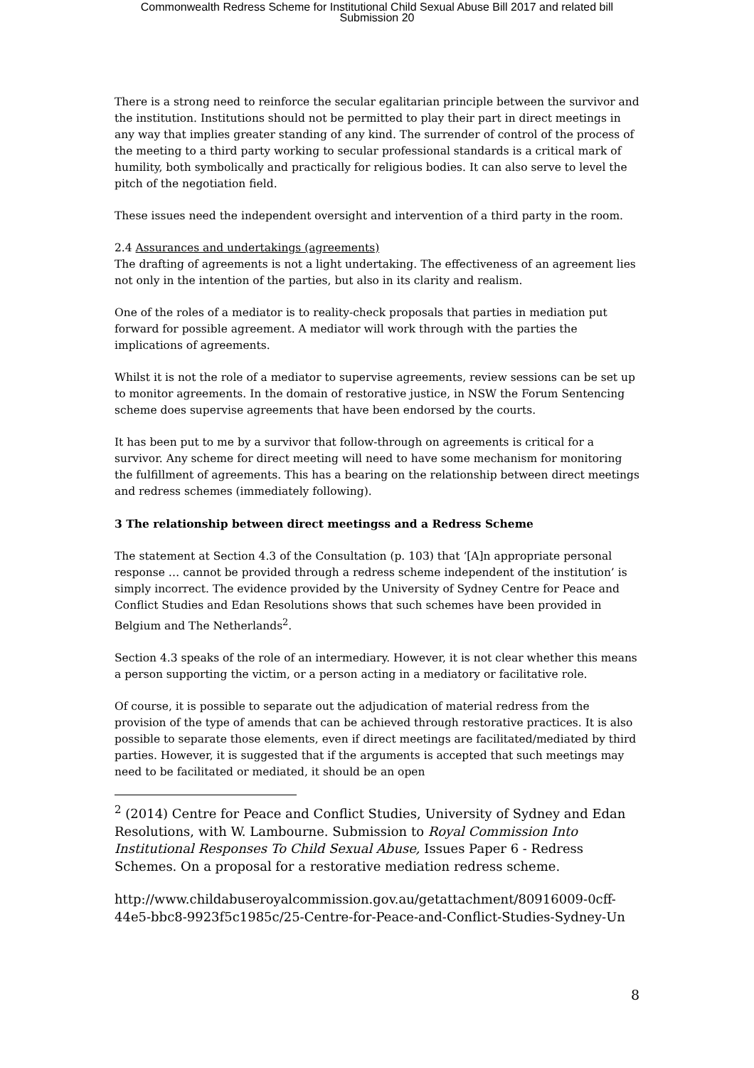Commonwealth Redress Scheme for Institutional Child Sexual Abuse Bill 2017 and related bill
Submission 20
There is a strong need to reinforce the secular egalitarian principle between the survivor and the institution. Institutions should not be permitted to play their part in direct meetings in any way that implies greater standing of any kind. The surrender of control of the process of the meeting to a third party working to secular professional standards is a critical mark of humility, both symbolically and practically for religious bodies. It can also serve to level the pitch of the negotiation field.
These issues need the independent oversight and intervention of a third party in the room.
2.4 Assurances and undertakings (agreements)
The drafting of agreements is not a light undertaking. The effectiveness of an agreement lies not only in the intention of the parties, but also in its clarity and realism.
One of the roles of a mediator is to reality-check proposals that parties in mediation put forward for possible agreement. A mediator will work through with the parties the implications of agreements.
Whilst it is not the role of a mediator to supervise agreements, review sessions can be set up to monitor agreements. In the domain of restorative justice, in NSW the Forum Sentencing scheme does supervise agreements that have been endorsed by the courts.
It has been put to me by a survivor that follow-through on agreements is critical for a survivor. Any scheme for direct meeting will need to have some mechanism for monitoring the fulfillment of agreements. This has a bearing on the relationship between direct meetings and redress schemes (immediately following).
3 The relationship between direct meetingss and a Redress Scheme
The statement at Section 4.3 of the Consultation (p. 103) that ‘[A]n appropriate personal response … cannot be provided through a redress scheme independent of the institution’ is simply incorrect. The evidence provided by the University of Sydney Centre for Peace and Conflict Studies and Edan Resolutions shows that such schemes have been provided in Belgium and The Netherlands<sup>2</sup>.
Section 4.3 speaks of the role of an intermediary. However, it is not clear whether this means a person supporting the victim, or a person acting in a mediatory or facilitative role.
Of course, it is possible to separate out the adjudication of material redress from the provision of the type of amends that can be achieved through restorative practices. It is also possible to separate those elements, even if direct meetings are facilitated/mediated by third parties. However, it is suggested that if the arguments is accepted that such meetings may need to be facilitated or mediated, it should be an open
<sup>2</sup> (2014) Centre for Peace and Conflict Studies, University of Sydney and Edan Resolutions, with W. Lambourne. Submission to Royal Commission Into Institutional Responses To Child Sexual Abuse, Issues Paper 6 - Redress Schemes. On a proposal for a restorative mediation redress scheme.
http://www.childabuseroyalcommission.gov.au/getattachment/80916009-0cff-44e5-bbc8-9923f5c1985c/25-Centre-for-Peace-and-Conflict-Studies-Sydney-Un
8